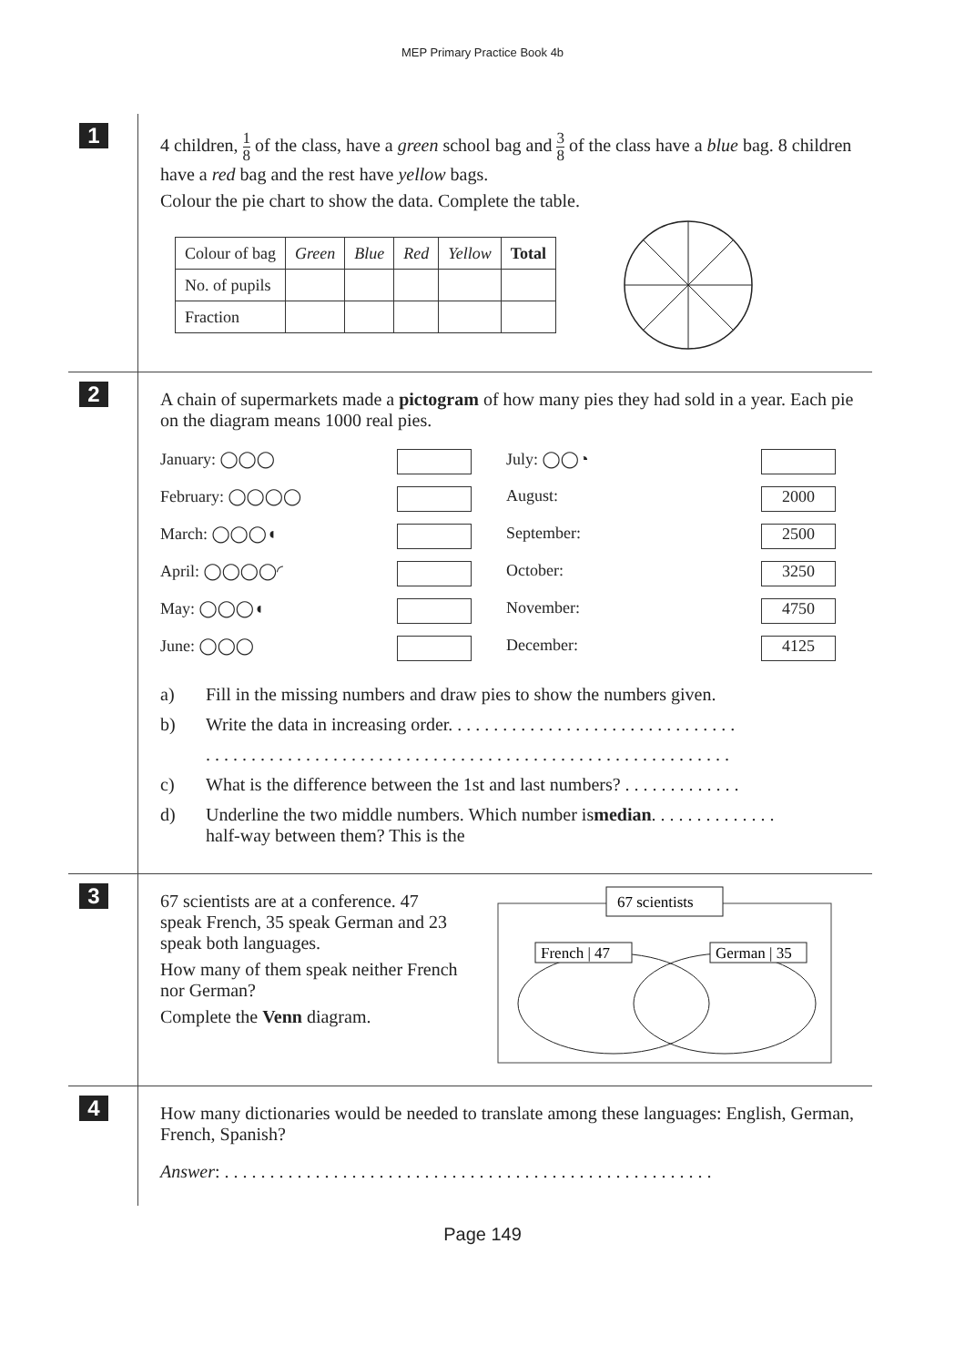MEP Primary Practice Book 4b
1
4 children, 1 8 of the class, have a green school bag and 3 8 of the class have a blue bag. 8 children have a red bag and the rest have yellow bags.
Colour the pie chart to show the data. Complete the table.
| Colour of bag | Green | Blue | Red | Yellow | Total |
| No. of pupils | | | | | |
| Fraction | | | | | |
2
A chain of supermarkets made a pictogram of how many pies they had sold in a year. Each pie on the diagram means 1000 real pies.
January: ◯◯◯
July: ◯◯◔
February: ◯◯◯◯
August:
2000
March: ◯◯◯◖
September:
2500
April: ◯◯◯◯◜
October:
3250
May: ◯◯◯◖
November:
4750
June: ◯◯◯
December:
4125
a) Fill in the missing numbers and draw pies to show the numbers given.
b) Write the data in increasing order. . . . . . . . . . . . . . . . . . . . . . . . . . . . . . . .
. . . . . . . . . . . . . . . . . . . . . . . . . . . . . . . . . . . . . . . . . . . . . . . . . . . . . . . . . .
c) What is the difference between the 1st and last numbers? . . . . . . . . . . . . .
d) Underline the two middle numbers. Which number is
half-way between them? This is the median. . . . . . . . . . . . . .
3
67 scientists are at a conference. 47 speak French, 35 speak German and 23 speak both languages.
How many of them speak neither French nor German?
Complete the Venn diagram.
67 scientists
French | 47
German | 35
4
How many dictionaries would be needed to translate among these languages: English, German, French, Spanish?
Answer: . . . . . . . . . . . . . . . . . . . . . . . . . . . . . . . . . . . . . . . . . . . . . . . . . . . . . .
Page 149